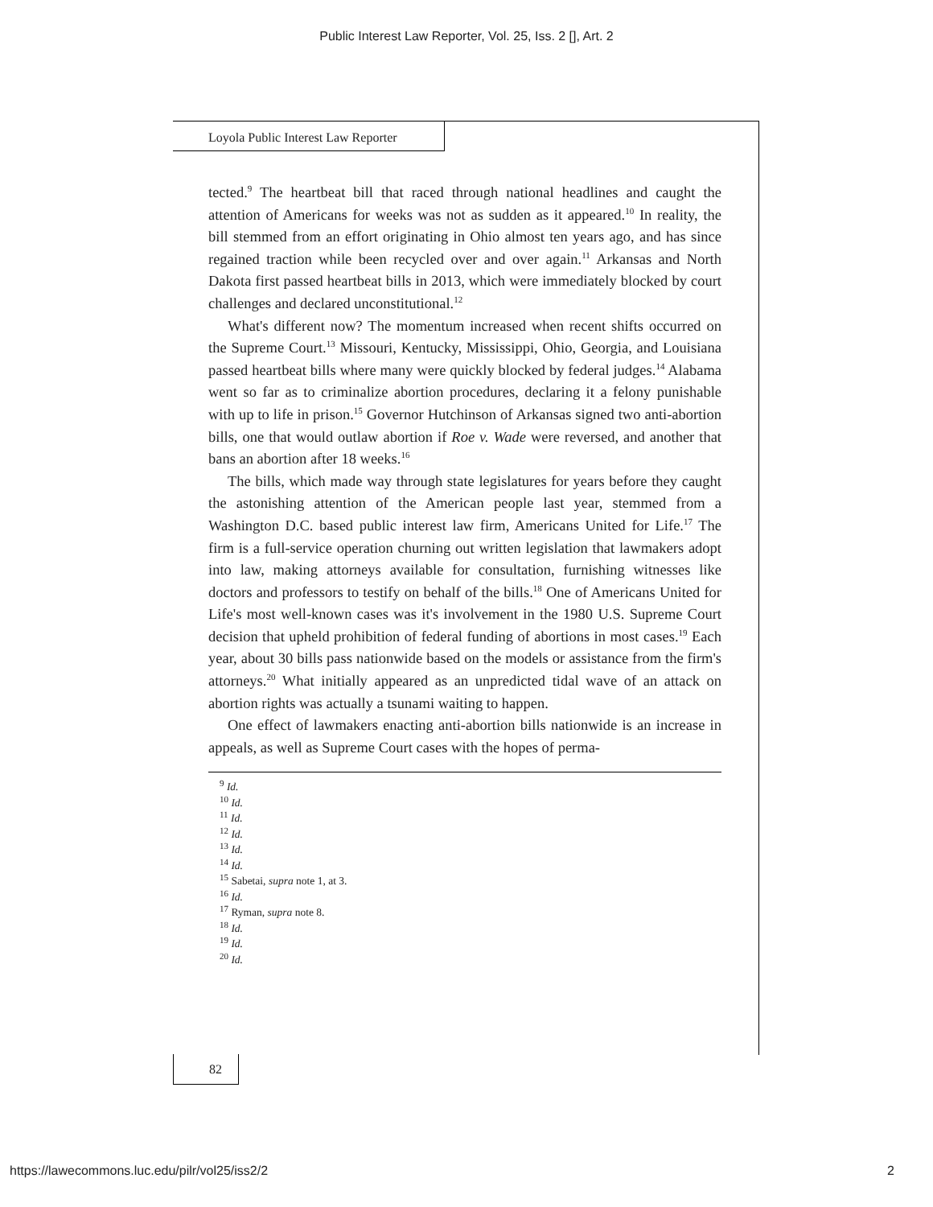Public Interest Law Reporter, Vol. 25, Iss. 2 [], Art. 2
Loyola Public Interest Law Reporter
tected.<sup>9</sup> The heartbeat bill that raced through national headlines and caught the attention of Americans for weeks was not as sudden as it appeared.<sup>10</sup> In reality, the bill stemmed from an effort originating in Ohio almost ten years ago, and has since regained traction while been recycled over and over again.<sup>11</sup> Arkansas and North Dakota first passed heartbeat bills in 2013, which were immediately blocked by court challenges and declared unconstitutional.<sup>12</sup>
What's different now? The momentum increased when recent shifts occurred on the Supreme Court.<sup>13</sup> Missouri, Kentucky, Mississippi, Ohio, Georgia, and Louisiana passed heartbeat bills where many were quickly blocked by federal judges.<sup>14</sup> Alabama went so far as to criminalize abortion procedures, declaring it a felony punishable with up to life in prison.<sup>15</sup> Governor Hutchinson of Arkansas signed two anti-abortion bills, one that would outlaw abortion if Roe v. Wade were reversed, and another that bans an abortion after 18 weeks.<sup>16</sup>
The bills, which made way through state legislatures for years before they caught the astonishing attention of the American people last year, stemmed from a Washington D.C. based public interest law firm, Americans United for Life.<sup>17</sup> The firm is a full-service operation churning out written legislation that lawmakers adopt into law, making attorneys available for consultation, furnishing witnesses like doctors and professors to testify on behalf of the bills.<sup>18</sup> One of Americans United for Life's most well-known cases was it's involvement in the 1980 U.S. Supreme Court decision that upheld prohibition of federal funding of abortions in most cases.<sup>19</sup> Each year, about 30 bills pass nationwide based on the models or assistance from the firm's attorneys.<sup>20</sup> What initially appeared as an unpredicted tidal wave of an attack on abortion rights was actually a tsunami waiting to happen.
One effect of lawmakers enacting anti-abortion bills nationwide is an increase in appeals, as well as Supreme Court cases with the hopes of perma-
<sup>9</sup> Id.
<sup>10</sup> Id.
<sup>11</sup> Id.
<sup>12</sup> Id.
<sup>13</sup> Id.
<sup>14</sup> Id.
<sup>15</sup> Sabetai, supra note 1, at 3.
<sup>16</sup> Id.
<sup>17</sup> Ryman, supra note 8.
<sup>18</sup> Id.
<sup>19</sup> Id.
<sup>20</sup> Id.
82
https://lawecommons.luc.edu/pilr/vol25/iss2/2 2